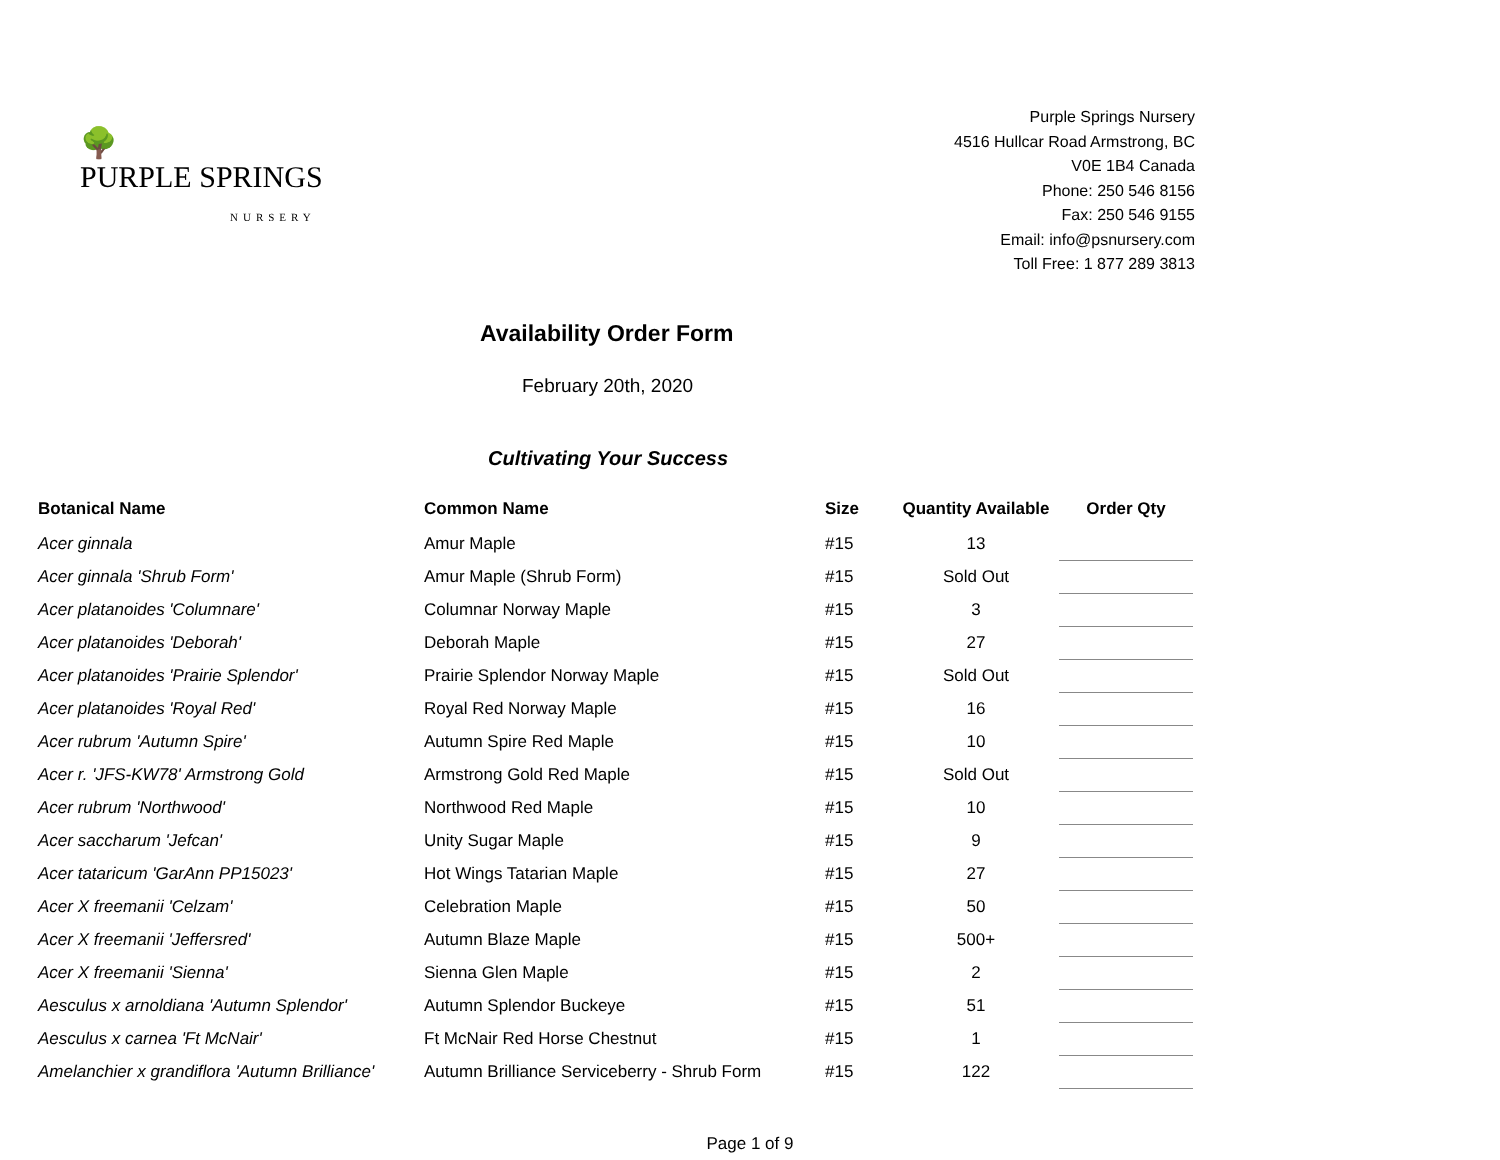🌳
PURPLE SPRINGS
NURSERY
Purple Springs Nursery
4516 Hullcar Road Armstrong, BC
V0E 1B4 Canada
Phone: 250 546 8156
Fax: 250 546 9155
Email: info@psnursery.com
Toll Free: 1 877 289 3813
Availability Order Form
February 20th, 2020
Cultivating Your Success
| Botanical Name | Common Name | Size | Quantity Available | Order Qty |
| --- | --- | --- | --- | --- |
| Acer ginnala | Amur Maple | #15 | 13 | |
| Acer ginnala 'Shrub Form' | Amur Maple (Shrub Form) | #15 | Sold Out | |
| Acer platanoides 'Columnare' | Columnar Norway Maple | #15 | 3 | |
| Acer platanoides 'Deborah' | Deborah Maple | #15 | 27 | |
| Acer platanoides 'Prairie Splendor' | Prairie Splendor Norway Maple | #15 | Sold Out | |
| Acer platanoides 'Royal Red' | Royal Red Norway Maple | #15 | 16 | |
| Acer rubrum 'Autumn Spire' | Autumn Spire Red Maple | #15 | 10 | |
| Acer r. 'JFS-KW78' Armstrong Gold | Armstrong Gold Red Maple | #15 | Sold Out | |
| Acer rubrum 'Northwood' | Northwood Red Maple | #15 | 10 | |
| Acer saccharum 'Jefcan' | Unity Sugar Maple | #15 | 9 | |
| Acer tataricum 'GarAnn PP15023' | Hot Wings Tatarian Maple | #15 | 27 | |
| Acer X freemanii 'Celzam' | Celebration Maple | #15 | 50 | |
| Acer X freemanii 'Jeffersred' | Autumn Blaze Maple | #15 | 500+ | |
| Acer X freemanii 'Sienna' | Sienna Glen Maple | #15 | 2 | |
| Aesculus x arnoldiana 'Autumn Splendor' | Autumn Splendor Buckeye | #15 | 51 | |
| Aesculus x carnea 'Ft McNair' | Ft McNair Red Horse Chestnut | #15 | 1 | |
| Amelanchier x grandiflora 'Autumn Brilliance' | Autumn Brilliance Serviceberry - Shrub Form | #15 | 122 | |
Page 1 of 9